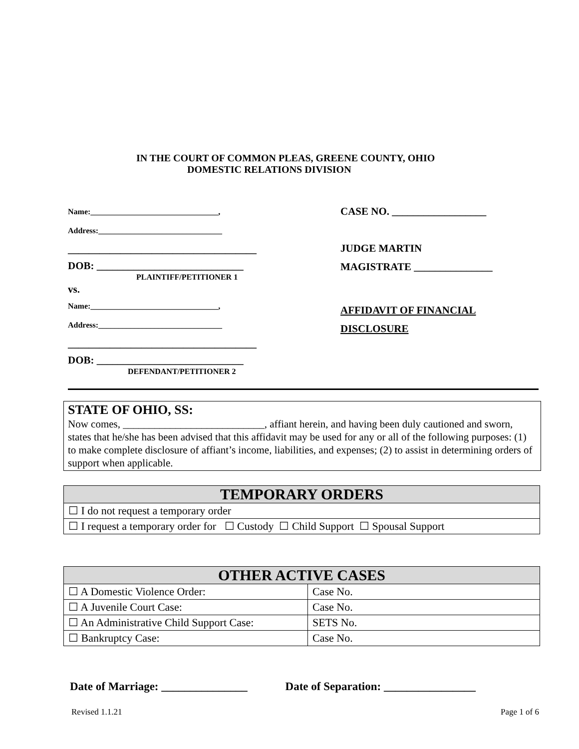IN THE COURT OF COMMON PLEAS, GREENE COUNTY, OHIO
DOMESTIC RELATIONS DIVISION
Name:________________________________,
Address:_______________________________
____________________________________
DOB: ____________________________
PLAINTIFF/PETITIONER 1
vs.
Name:________________________________,
Address:_______________________________
____________________________________
DOB: ____________________________
DEFENDANT/PETITIONER 2
CASE NO. __________________
JUDGE MARTIN
MAGISTRATE _______________
AFFIDAVIT OF FINANCIAL
DISCLOSURE
STATE OF OHIO, SS:
Now comes, ___________________________, affiant herein, and having been duly cautioned and sworn, states that he/she has been advised that this affidavit may be used for any or all of the following purposes: (1) to make complete disclosure of affiant’s income, liabilities, and expenses; (2) to assist in determining orders of support when applicable.
| TEMPORARY ORDERS |
| --- |
| ☐ I do not request a temporary order |
| ☐ I request a temporary order for ☐ Custody ☐ Child Support ☐ Spousal Support |
| OTHER ACTIVE CASES | |
| --- | --- |
| ☐ A Domestic Violence Order: | Case No. |
| ☐ A Juvenile Court Case: | Case No. |
| ☐ An Administrative Child Support Case: | SETS No. |
| ☐ Bankruptcy Case: | Case No. |
Date of Marriage: _______________ Date of Separation: ________________
Revised 1.1.21 Page 1 of 6